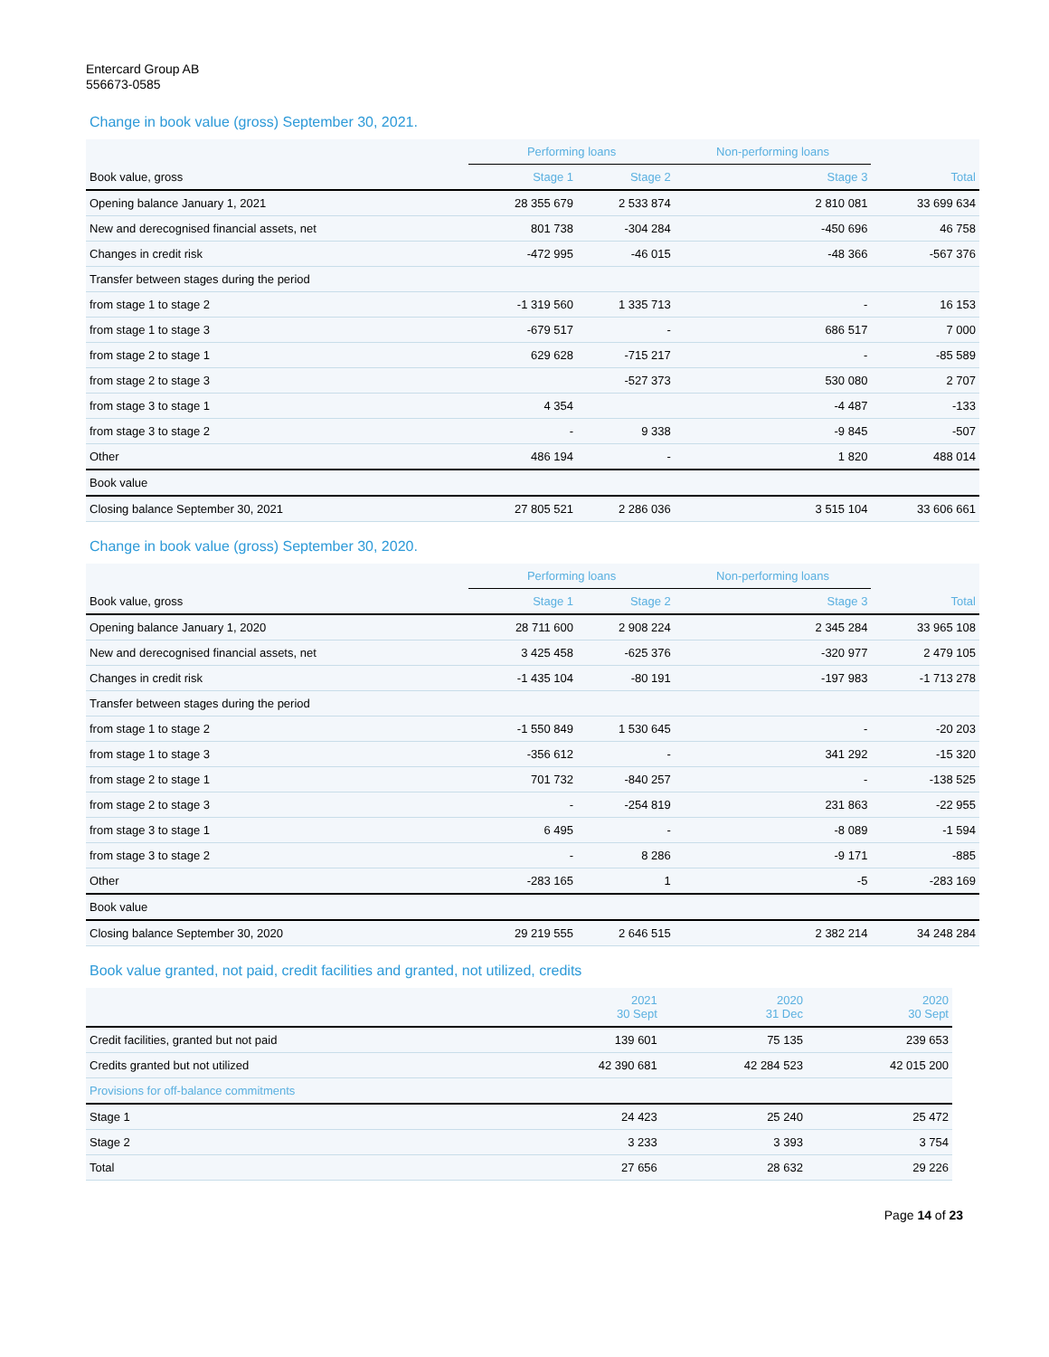Entercard Group AB
556673-0585
Change in book value (gross) September 30, 2021.
| | Performing loans | | Non-performing loans | |
| --- | --- | --- | --- | --- |
| Book value, gross | Stage 1 | Stage 2 | Stage 3 | Total |
| Opening balance January 1, 2021 | 28 355 679 | 2 533 874 | 2 810 081 | 33 699 634 |
| New and derecognised financial assets, net | 801 738 | -304 284 | -450 696 | 46 758 |
| Changes in credit risk | -472 995 | -46 015 | -48 366 | -567 376 |
| Transfer between stages during the period | | | | |
| from stage 1 to stage 2 | -1 319 560 | 1 335 713 | - | 16 153 |
| from stage 1 to stage 3 | -679 517 | - | 686 517 | 7 000 |
| from stage 2 to stage 1 | 629 628 | -715 217 | - | -85 589 |
| from stage 2 to stage 3 | | -527 373 | 530 080 | 2 707 |
| from stage 3 to stage 1 | 4 354 | | -4 487 | -133 |
| from stage 3 to stage 2 | - | 9 338 | -9 845 | -507 |
| Other | 486 194 | - | 1 820 | 488 014 |
| Book value | | | | |
| Closing balance September 30, 2021 | 27 805 521 | 2 286 036 | 3 515 104 | 33 606 661 |
Change in book value (gross) September 30, 2020.
| | Performing loans | | Non-performing loans | |
| --- | --- | --- | --- | --- |
| Book value, gross | Stage 1 | Stage 2 | Stage 3 | Total |
| Opening balance January 1, 2020 | 28 711 600 | 2 908 224 | 2 345 284 | 33 965 108 |
| New and derecognised financial assets, net | 3 425 458 | -625 376 | -320 977 | 2 479 105 |
| Changes in credit risk | -1 435 104 | -80 191 | -197 983 | -1 713 278 |
| Transfer between stages during the period | | | | |
| from stage 1 to stage 2 | -1 550 849 | 1 530 645 | - | -20 203 |
| from stage 1 to stage 3 | -356 612 | - | 341 292 | -15 320 |
| from stage 2 to stage 1 | 701 732 | -840 257 | - | -138 525 |
| from stage 2 to stage 3 | - | -254 819 | 231 863 | -22 955 |
| from stage 3 to stage 1 | 6 495 | - | -8 089 | -1 594 |
| from stage 3 to stage 2 | - | 8 286 | -9 171 | -885 |
| Other | -283 165 | 1 | -5 | -283 169 |
| Book value | | | | |
| Closing balance September 30, 2020 | 29 219 555 | 2 646 515 | 2 382 214 | 34 248 284 |
Book value granted, not paid, credit facilities and granted, not utilized, credits
| | 2021 30 Sept | 2020 31 Dec | 2020 30 Sept |
| Credit facilities, granted but not paid | 139 601 | 75 135 | 239 653 |
| Credits granted but not utilized | 42 390 681 | 42 284 523 | 42 015 200 |
| Provisions for off-balance commitments | | | |
| Stage 1 | 24 423 | 25 240 | 25 472 |
| Stage 2 | 3 233 | 3 393 | 3 754 |
| Total | 27 656 | 28 632 | 29 226 |
Page 14 of 23